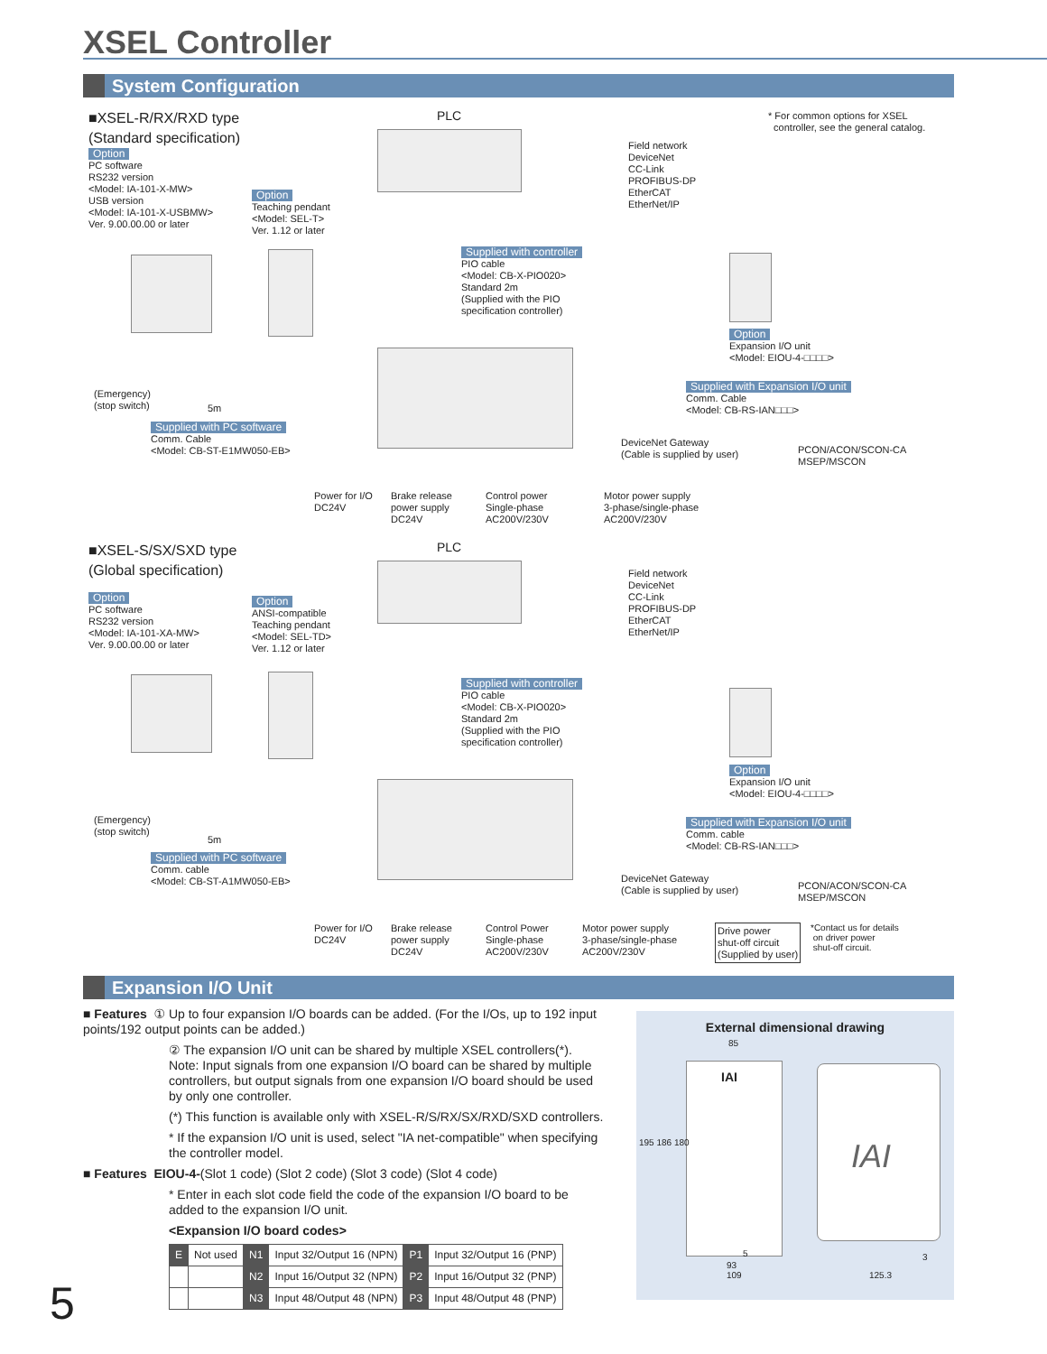XSEL Controller
System Configuration
■XSEL-R/RX/RXD type
(Standard specification)
Option
PC software
RS232 version
<Model: IA-101-X-MW>
USB version
<Model: IA-101-X-USBMW>
Ver. 9.00.00.00 or later
Option
Teaching pendant
<Model: SEL-T>
Ver. 1.12 or later
PLC
* For common options for XSEL
controller, see the general catalog.
Field network
DeviceNet
CC-Link
PROFIBUS-DP
EtherCAT
EtherNet/IP
Supplied with controller
PIO cable
<Model: CB-X-PIO020>
Standard 2m
(Supplied with the PIO
specification controller)
Option
Expansion I/O unit
<Model: EIOU-4-□□□□>
Supplied with Expansion I/O unit
Comm. Cable
<Model: CB-RS-IAN□□□>
(Emergency)
(stop switch)
5m
Supplied with PC software
Comm. Cable
<Model: CB-ST-E1MW050-EB>
DeviceNet Gateway
(Cable is supplied by user)
PCON/ACON/SCON-CA
MSEP/MSCON
Power for I/O
DC24V
Brake release
power supply
DC24V
Control power
Single-phase
AC200V/230V
Motor power supply
3-phase/single-phase
AC200V/230V
■XSEL-S/SX/SXD type
(Global specification)
Option
PC software
RS232 version
<Model: IA-101-XA-MW>
Ver. 9.00.00.00 or later
Option
ANSI-compatible
Teaching pendant
<Model: SEL-TD>
Ver. 1.12 or later
PLC
Field network
DeviceNet
CC-Link
PROFIBUS-DP
EtherCAT
EtherNet/IP
Supplied with controller
PIO cable
<Model: CB-X-PIO020>
Standard 2m
(Supplied with the PIO
specification controller)
Option
Expansion I/O unit
<Model: EIOU-4-□□□□>
Supplied with Expansion I/O unit
Comm. cable
<Model: CB-RS-IAN□□□>
(Emergency)
(stop switch)
5m
Supplied with PC software
Comm. cable
<Model: CB-ST-A1MW050-EB>
DeviceNet Gateway
(Cable is supplied by user)
PCON/ACON/SCON-CA
MSEP/MSCON
Power for I/O
DC24V
Brake release
power supply
DC24V
Control Power
Single-phase
AC200V/230V
Motor power supply
3-phase/single-phase
AC200V/230V
Drive power
shut-off circuit
(Supplied by user)
*Contact us for details
on driver power
shut-off circuit.
Expansion I/O Unit
■ Features ① Up to four expansion I/O boards can be added. (For the I/Os, up to 192 input points/192 output points can be added.)
② The expansion I/O unit can be shared by multiple XSEL controllers(*).
Note: Input signals from one expansion I/O board can be shared by multiple controllers, but output signals from one expansion I/O board should be used by only one controller.
(*) This function is available only with XSEL-R/S/RX/SX/RXD/SXD controllers.
* If the expansion I/O unit is used, select "IA net-compatible" when specifying the controller model.
■ Features EIOU-4-(Slot 1 code) (Slot 2 code) (Slot 3 code) (Slot 4 code)
* Enter in each slot code field the code of the expansion I/O board to be added to the expansion I/O unit.
<Expansion I/O board codes>
| E | Not used | N1 | Input 32/Output 16 (NPN) | P1 | Input 32/Output 16 (PNP) |
| | | N2 | Input 16/Output 32 (NPN) | P2 | Input 16/Output 32 (PNP) |
| | | N3 | Input 48/Output 48 (NPN) | P3 | Input 48/Output 48 (PNP) |
External dimensional drawing
85
IAI
195 186 180 IAI
5
93
109
3
125.3
5